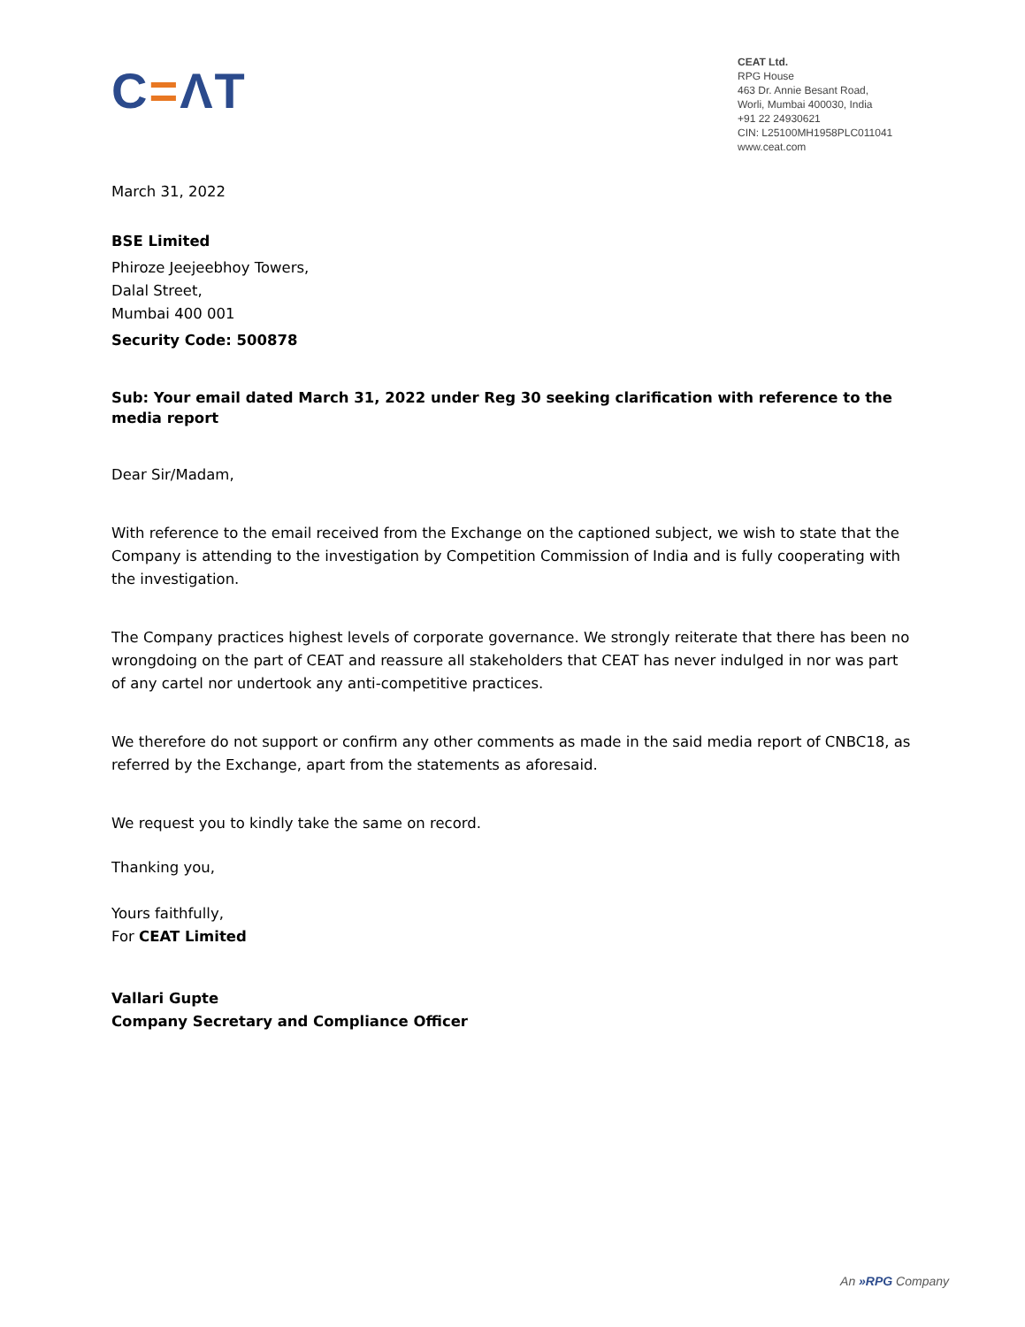C=ΛT
CEAT Ltd.
RPG House
463 Dr. Annie Besant Road,
Worli, Mumbai 400030, India
+91 22 24930621
CIN: L25100MH1958PLC011041
www.ceat.com
March 31, 2022
BSE Limited
Phiroze Jeejeebhoy Towers,
Dalal Street,
Mumbai 400 001
Security Code: 500878
Sub: Your email dated March 31, 2022 under Reg 30 seeking clarification with reference to the media report
Dear Sir/Madam,
With reference to the email received from the Exchange on the captioned subject, we wish to state that the Company is attending to the investigation by Competition Commission of India and is fully cooperating with the investigation.
The Company practices highest levels of corporate governance. We strongly reiterate that there has been no wrongdoing on the part of CEAT and reassure all stakeholders that CEAT has never indulged in nor was part of any cartel nor undertook any anti-competitive practices.
We therefore do not support or confirm any other comments as made in the said media report of CNBC18, as referred by the Exchange, apart from the statements as aforesaid.
We request you to kindly take the same on record.
Thanking you,
Yours faithfully,
For CEAT Limited
Vallari Gupte
Company Secretary and Compliance Officer
An »RPG Company